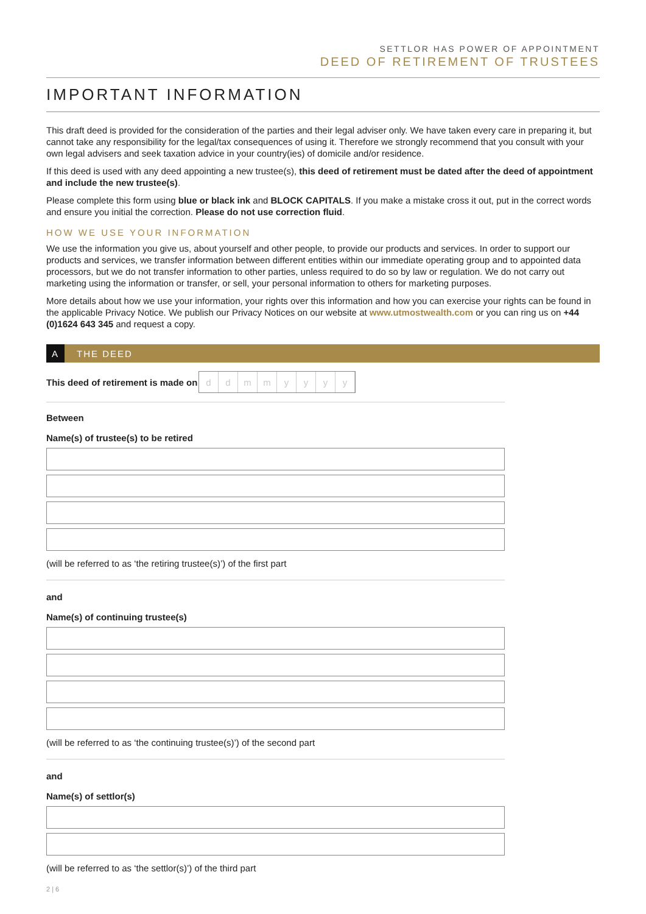SETTLOR HAS POWER OF APPOINTMENT
DEED OF RETIREMENT OF TRUSTEES
IMPORTANT INFORMATION
This draft deed is provided for the consideration of the parties and their legal adviser only. We have taken every care in preparing it, but cannot take any responsibility for the legal/tax consequences of using it. Therefore we strongly recommend that you consult with your own legal advisers and seek taxation advice in your country(ies) of domicile and/or residence.
If this deed is used with any deed appointing a new trustee(s), this deed of retirement must be dated after the deed of appointment and include the new trustee(s).
Please complete this form using blue or black ink and BLOCK CAPITALS. If you make a mistake cross it out, put in the correct words and ensure you initial the correction. Please do not use correction fluid.
HOW WE USE YOUR INFORMATION
We use the information you give us, about yourself and other people, to provide our products and services. In order to support our products and services, we transfer information between different entities within our immediate operating group and to appointed data processors, but we do not transfer information to other parties, unless required to do so by law or regulation. We do not carry out marketing using the information or transfer, or sell, your personal information to others for marketing purposes.
More details about how we use your information, your rights over this information and how you can exercise your rights can be found in the applicable Privacy Notice. We publish our Privacy Notices on our website at www.utmostwealth.com or you can ring us on +44 (0)1624 643 345 and request a copy.
A THE DEED
This deed of retirement is made on
ddmmyyyy
Between
Name(s) of trustee(s) to be retired
(will be referred to as ‘the retiring trustee(s)’) of the first part
and
Name(s) of continuing trustee(s)
(will be referred to as ‘the continuing trustee(s)’) of the second part
and
Name(s) of settlor(s)
(will be referred to as ‘the settlor(s)’) of the third part
2 | 6